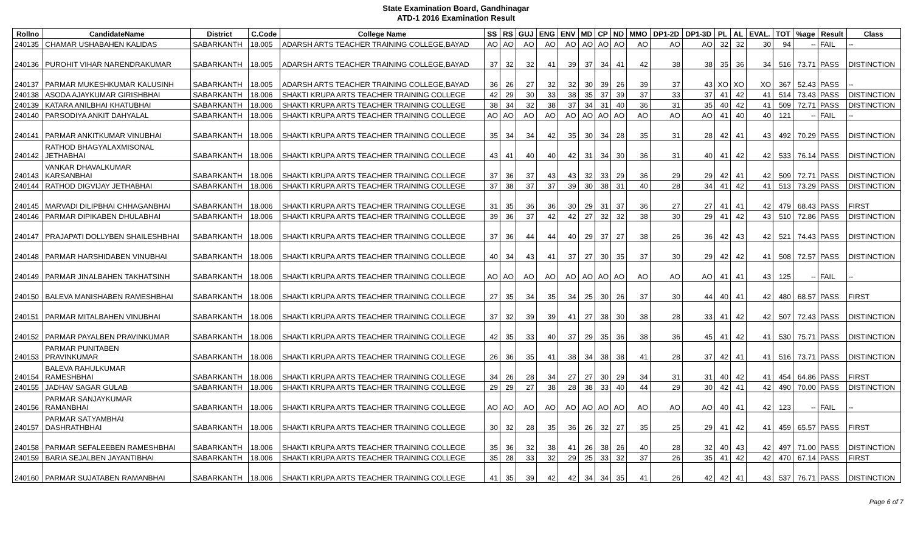State Examination Board, Gandhinagar
ATD-1 2016 Examination Result
| Rollno | CandidateName | District | C.Code | College Name | SS | RS | GUJ | ENG | ENV | MD | CP | ND | MMO | DP1-2D | DP1-3D | PL | AL | EVAL. | TOT | %age | Result | Class |
| --- | --- | --- | --- | --- | --- | --- | --- | --- | --- | --- | --- | --- | --- | --- | --- | --- | --- | --- | --- | --- | --- | --- |
| 240135 | CHAMAR USHABAHEN KALIDAS | SABARKANTH | 18.005 | ADARSH ARTS TEACHER TRAINING COLLEGE,BAYAD | AO | AO | AO | AO | AO | AO | AO | AO | AO | AO | AO | 32 | 32 | 30 | 94 | -- | FAIL | -- |
| 240136 | PUROHIT VIHAR NARENDRAKUMAR | SABARKANTH | 18.005 | ADARSH ARTS TEACHER TRAINING COLLEGE,BAYAD | 37 | 32 | 32 | 41 | 39 | 37 | 34 | 41 | 42 | 38 | 38 | 35 | 36 | 34 | 516 | 73.71 | PASS | DISTINCTION |
| 240137 | PARMAR MUKESHKUMAR KALUSINH | SABARKANTH | 18.005 | ADARSH ARTS TEACHER TRAINING COLLEGE,BAYAD | 36 | 26 | 27 | 32 | 32 | 30 | 39 | 26 | 39 | 37 | 43 | XO | XO | XO | 367 | 52.43 | PASS | -- |
| 240138 | ASODA AJAYKUMAR GIRISHBHAI | SABARKANTH | 18.006 | SHAKTI KRUPA ARTS TEACHER TRAINING COLLEGE | 42 | 29 | 30 | 33 | 38 | 35 | 37 | 39 | 37 | 33 | 37 | 41 | 42 | 41 | 514 | 73.43 | PASS | DISTINCTION |
| 240139 | KATARA ANILBHAI KHATUBHAI | SABARKANTH | 18.006 | SHAKTI KRUPA ARTS TEACHER TRAINING COLLEGE | 38 | 34 | 32 | 38 | 37 | 34 | 31 | 40 | 36 | 31 | 35 | 40 | 42 | 41 | 509 | 72.71 | PASS | DISTINCTION |
| 240140 | PARSODIYA ANKIT DAHYALAL | SABARKANTH | 18.006 | SHAKTI KRUPA ARTS TEACHER TRAINING COLLEGE | AO | AO | AO | AO | AO | AO | AO | AO | AO | AO | AO | 41 | 40 | 40 | 121 | -- | FAIL | -- |
| 240141 | PARMAR ANKITKUMAR VINUBHAI | SABARKANTH | 18.006 | SHAKTI KRUPA ARTS TEACHER TRAINING COLLEGE | 35 | 34 | 34 | 42 | 35 | 30 | 34 | 28 | 35 | 31 | 28 | 42 | 41 | 43 | 492 | 70.29 | PASS | DISTINCTION |
| 240142 | RATHOD BHAGYALAXMISONAL JETHABHAI | SABARKANTH | 18.006 | SHAKTI KRUPA ARTS TEACHER TRAINING COLLEGE | 43 | 41 | 40 | 40 | 42 | 31 | 34 | 30 | 36 | 31 | 40 | 41 | 42 | 42 | 533 | 76.14 | PASS | DISTINCTION |
| 240143 | VANKAR DHAVALKUMAR KARSANBHAI | SABARKANTH | 18.006 | SHAKTI KRUPA ARTS TEACHER TRAINING COLLEGE | 37 | 36 | 37 | 43 | 43 | 32 | 33 | 29 | 36 | 29 | 29 | 42 | 41 | 42 | 509 | 72.71 | PASS | DISTINCTION |
| 240144 | RATHOD DIGVIJAY JETHABHAI | SABARKANTH | 18.006 | SHAKTI KRUPA ARTS TEACHER TRAINING COLLEGE | 37 | 38 | 37 | 37 | 39 | 30 | 38 | 31 | 40 | 28 | 34 | 41 | 42 | 41 | 513 | 73.29 | PASS | DISTINCTION |
| 240145 | MARVADI DILIPBHAI CHHAGANBHAI | SABARKANTH | 18.006 | SHAKTI KRUPA ARTS TEACHER TRAINING COLLEGE | 31 | 35 | 36 | 36 | 30 | 29 | 31 | 37 | 36 | 27 | 27 | 41 | 41 | 42 | 479 | 68.43 | PASS | FIRST |
| 240146 | PARMAR DIPIKABEN DHULABHAI | SABARKANTH | 18.006 | SHAKTI KRUPA ARTS TEACHER TRAINING COLLEGE | 39 | 36 | 37 | 42 | 42 | 27 | 32 | 32 | 38 | 30 | 29 | 41 | 42 | 43 | 510 | 72.86 | PASS | DISTINCTION |
| 240147 | PRAJAPATI DOLLYBEN SHAILESHBHAI | SABARKANTH | 18.006 | SHAKTI KRUPA ARTS TEACHER TRAINING COLLEGE | 37 | 36 | 44 | 44 | 40 | 29 | 37 | 27 | 38 | 26 | 36 | 42 | 43 | 42 | 521 | 74.43 | PASS | DISTINCTION |
| 240148 | PARMAR HARSHIDABEN VINUBHAI | SABARKANTH | 18.006 | SHAKTI KRUPA ARTS TEACHER TRAINING COLLEGE | 40 | 34 | 43 | 41 | 37 | 27 | 30 | 35 | 37 | 30 | 29 | 42 | 42 | 41 | 508 | 72.57 | PASS | DISTINCTION |
| 240149 | PARMAR JINALBAHEN TAKHATSINH | SABARKANTH | 18.006 | SHAKTI KRUPA ARTS TEACHER TRAINING COLLEGE | AO | AO | AO | AO | AO | AO | AO | AO | AO | AO | AO | 41 | 41 | 43 | 125 | -- | FAIL | -- |
| 240150 | BALEVA MANISHABEN RAMESHBHAI | SABARKANTH | 18.006 | SHAKTI KRUPA ARTS TEACHER TRAINING COLLEGE | 27 | 35 | 34 | 35 | 34 | 25 | 30 | 26 | 37 | 30 | 44 | 40 | 41 | 42 | 480 | 68.57 | PASS | FIRST |
| 240151 | PARMAR MITALBAHEN VINUBHAI | SABARKANTH | 18.006 | SHAKTI KRUPA ARTS TEACHER TRAINING COLLEGE | 37 | 32 | 39 | 39 | 41 | 27 | 38 | 30 | 38 | 28 | 33 | 41 | 42 | 42 | 507 | 72.43 | PASS | DISTINCTION |
| 240152 | PARMAR PAYALBEN PRAVINKUMAR | SABARKANTH | 18.006 | SHAKTI KRUPA ARTS TEACHER TRAINING COLLEGE | 42 | 35 | 33 | 40 | 37 | 29 | 35 | 36 | 38 | 36 | 45 | 41 | 42 | 41 | 530 | 75.71 | PASS | DISTINCTION |
| 240153 | PARMAR PUNITABEN PRAVINKUMAR | SABARKANTH | 18.006 | SHAKTI KRUPA ARTS TEACHER TRAINING COLLEGE | 26 | 36 | 35 | 41 | 38 | 34 | 38 | 38 | 41 | 28 | 37 | 42 | 41 | 41 | 516 | 73.71 | PASS | DISTINCTION |
| 240154 | BALEVA RAHULKUMAR RAMESHBHAI | SABARKANTH | 18.006 | SHAKTI KRUPA ARTS TEACHER TRAINING COLLEGE | 34 | 26 | 28 | 34 | 27 | 27 | 30 | 29 | 34 | 31 | 31 | 40 | 42 | 41 | 454 | 64.86 | PASS | FIRST |
| 240155 | JADHAV SAGAR GULAB | SABARKANTH | 18.006 | SHAKTI KRUPA ARTS TEACHER TRAINING COLLEGE | 29 | 29 | 27 | 38 | 28 | 38 | 33 | 40 | 44 | 29 | 30 | 42 | 41 | 42 | 490 | 70.00 | PASS | DISTINCTION |
| 240156 | PARMAR SANJAYKUMAR RAMANBHAI | SABARKANTH | 18.006 | SHAKTI KRUPA ARTS TEACHER TRAINING COLLEGE | AO | AO | AO | AO | AO | AO | AO | AO | AO | AO | AO | 40 | 41 | 42 | 123 | -- | FAIL | -- |
| 240157 | PARMAR SATYAMBHAI DASHRATHBHAI | SABARKANTH | 18.006 | SHAKTI KRUPA ARTS TEACHER TRAINING COLLEGE | 30 | 32 | 28 | 35 | 36 | 26 | 32 | 27 | 35 | 25 | 29 | 41 | 42 | 41 | 459 | 65.57 | PASS | FIRST |
| 240158 | PARMAR SEFALEEBEN RAMESHBHAI | SABARKANTH | 18.006 | SHAKTI KRUPA ARTS TEACHER TRAINING COLLEGE | 35 | 36 | 32 | 38 | 41 | 26 | 38 | 26 | 40 | 28 | 32 | 40 | 43 | 42 | 497 | 71.00 | PASS | DISTINCTION |
| 240159 | BARIA SEJALBEN JAYANTIBHAI | SABARKANTH | 18.006 | SHAKTI KRUPA ARTS TEACHER TRAINING COLLEGE | 35 | 28 | 33 | 32 | 29 | 25 | 33 | 32 | 37 | 26 | 35 | 41 | 42 | 42 | 470 | 67.14 | PASS | FIRST |
| 240160 | PARMAR SUJATABEN RAMANBHAI | SABARKANTH | 18.006 | SHAKTI KRUPA ARTS TEACHER TRAINING COLLEGE | 41 | 35 | 39 | 42 | 42 | 34 | 34 | 35 | 41 | 26 | 42 | 42 | 41 | 43 | 537 | 76.71 | PASS | DISTINCTION |
Page 6 of 7